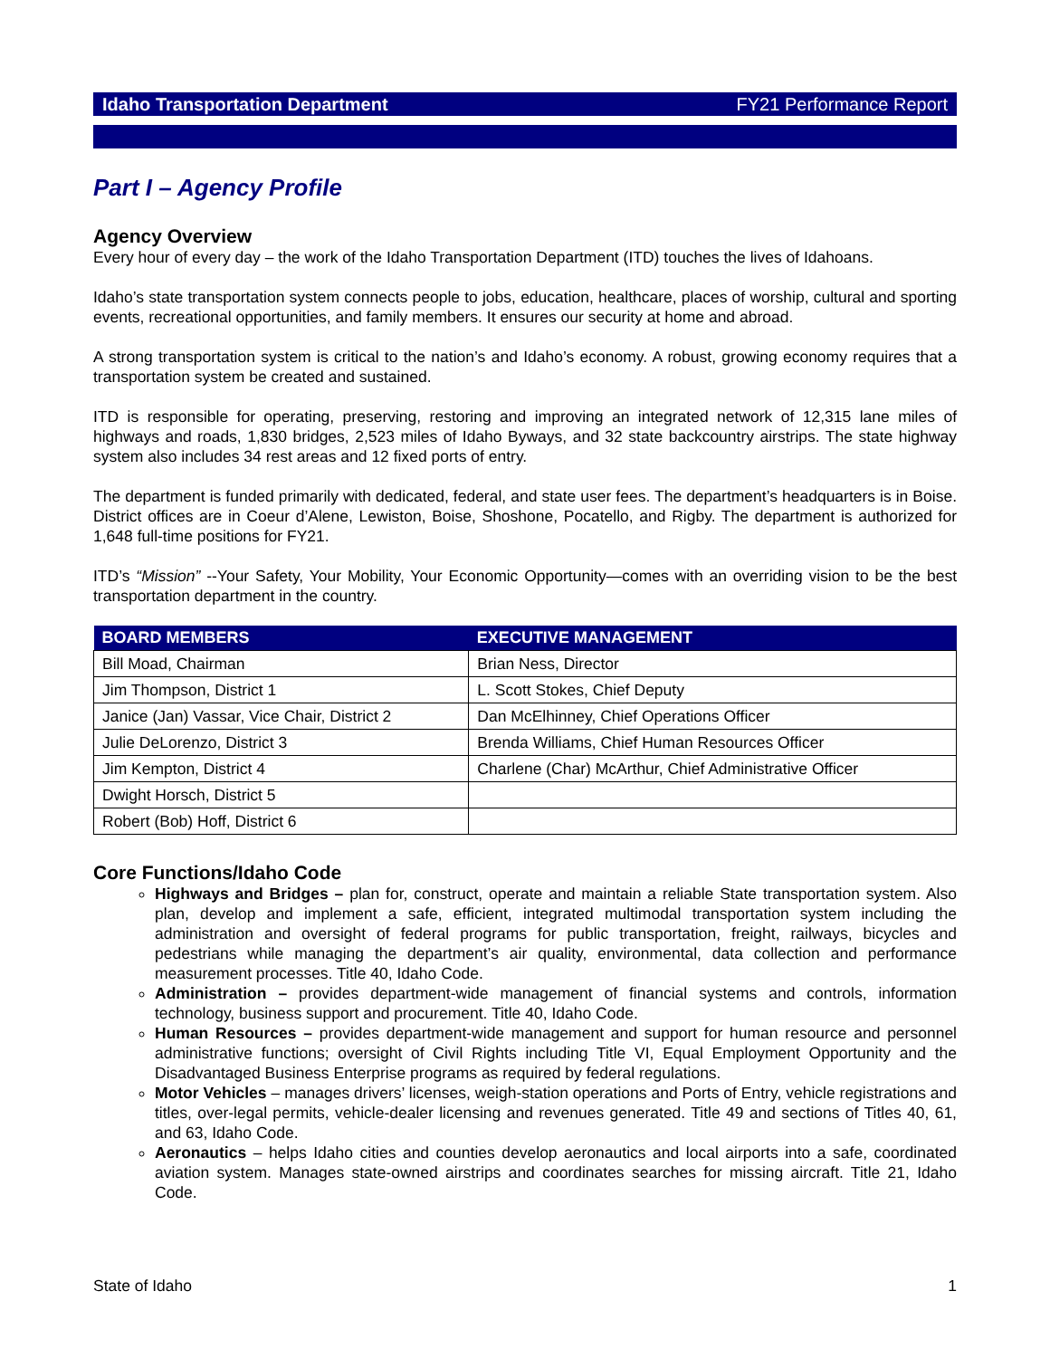Idaho Transportation Department FY21 Performance Report
Part I – Agency Profile
Agency Overview
Every hour of every day – the work of the Idaho Transportation Department (ITD) touches the lives of Idahoans.
Idaho’s state transportation system connects people to jobs, education, healthcare, places of worship, cultural and sporting events, recreational opportunities, and family members. It ensures our security at home and abroad.
A strong transportation system is critical to the nation’s and Idaho’s economy. A robust, growing economy requires that a transportation system be created and sustained.
ITD is responsible for operating, preserving, restoring and improving an integrated network of 12,315 lane miles of highways and roads, 1,830 bridges, 2,523 miles of Idaho Byways, and 32 state backcountry airstrips. The state highway system also includes 34 rest areas and 12 fixed ports of entry.
The department is funded primarily with dedicated, federal, and state user fees. The department’s headquarters is in Boise. District offices are in Coeur d’Alene, Lewiston, Boise, Shoshone, Pocatello, and Rigby. The department is authorized for 1,648 full-time positions for FY21.
ITD’s “Mission” --Your Safety, Your Mobility, Your Economic Opportunity—comes with an overriding vision to be the best transportation department in the country.
| BOARD MEMBERS | EXECUTIVE MANAGEMENT |
| --- | --- |
| Bill Moad, Chairman | Brian Ness, Director |
| Jim Thompson, District 1 | L. Scott Stokes, Chief Deputy |
| Janice (Jan) Vassar, Vice Chair, District 2 | Dan McElhinney, Chief Operations Officer |
| Julie DeLorenzo, District 3 | Brenda Williams, Chief Human Resources Officer |
| Jim Kempton, District 4 | Charlene (Char) McArthur, Chief Administrative Officer |
| Dwight Horsch, District 5 | |
| Robert (Bob) Hoff, District 6 | |
Core Functions/Idaho Code
Highways and Bridges – plan for, construct, operate and maintain a reliable State transportation system. Also plan, develop and implement a safe, efficient, integrated multimodal transportation system including the administration and oversight of federal programs for public transportation, freight, railways, bicycles and pedestrians while managing the department’s air quality, environmental, data collection and performance measurement processes. Title 40, Idaho Code.
Administration – provides department-wide management of financial systems and controls, information technology, business support and procurement. Title 40, Idaho Code.
Human Resources – provides department-wide management and support for human resource and personnel administrative functions; oversight of Civil Rights including Title VI, Equal Employment Opportunity and the Disadvantaged Business Enterprise programs as required by federal regulations.
Motor Vehicles – manages drivers’ licenses, weigh-station operations and Ports of Entry, vehicle registrations and titles, over-legal permits, vehicle-dealer licensing and revenues generated. Title 49 and sections of Titles 40, 61, and 63, Idaho Code.
Aeronautics – helps Idaho cities and counties develop aeronautics and local airports into a safe, coordinated aviation system. Manages state-owned airstrips and coordinates searches for missing aircraft. Title 21, Idaho Code.
State of Idaho 1